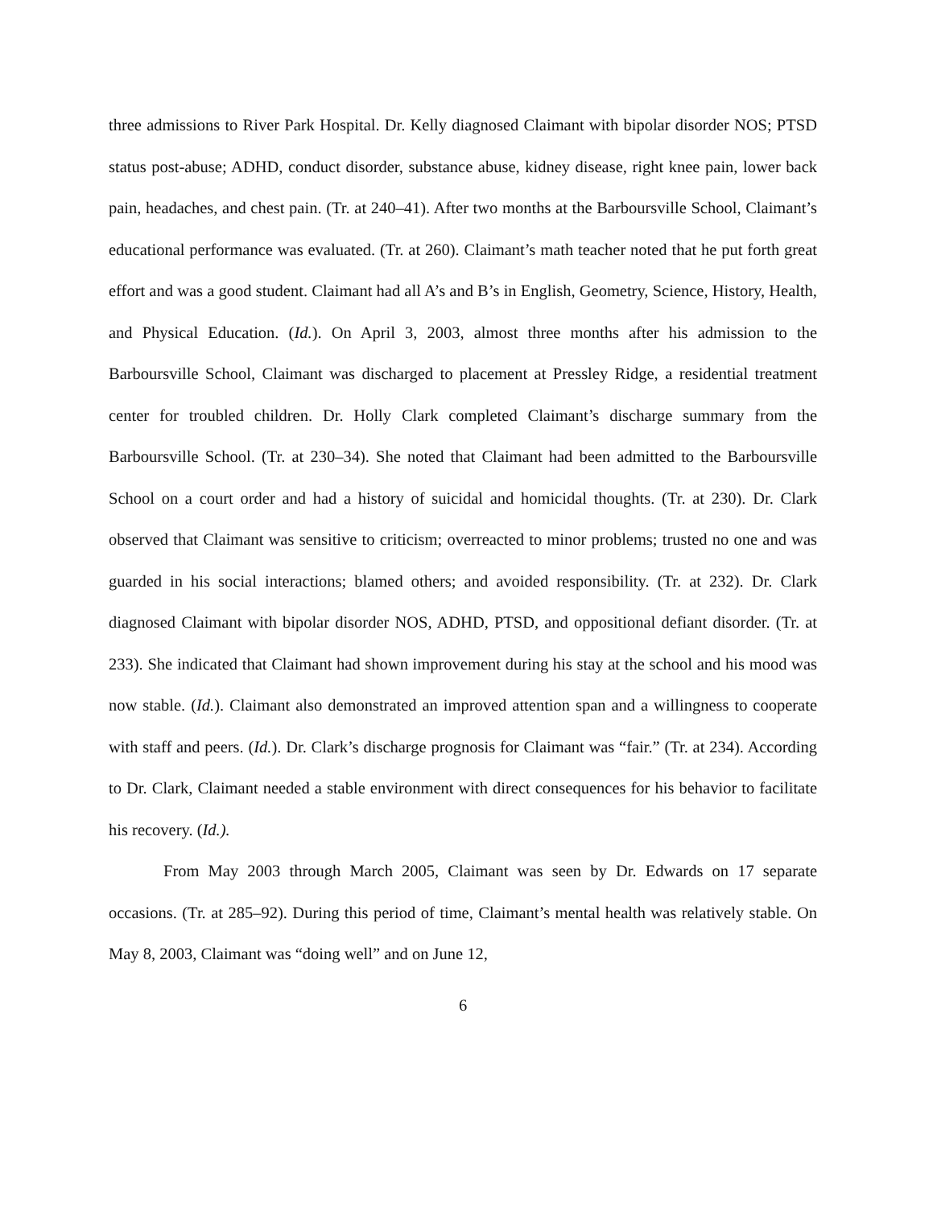three admissions to River Park Hospital. Dr. Kelly diagnosed Claimant with bipolar disorder NOS; PTSD status post-abuse; ADHD, conduct disorder, substance abuse, kidney disease, right knee pain, lower back pain, headaches, and chest pain. (Tr. at 240–41). After two months at the Barboursville School, Claimant’s educational performance was evaluated. (Tr. at 260). Claimant’s math teacher noted that he put forth great effort and was a good student. Claimant had all A’s and B’s in English, Geometry, Science, History, Health, and Physical Education. (Id.). On April 3, 2003, almost three months after his admission to the Barboursville School, Claimant was discharged to placement at Pressley Ridge, a residential treatment center for troubled children. Dr. Holly Clark completed Claimant’s discharge summary from the Barboursville School. (Tr. at 230–34). She noted that Claimant had been admitted to the Barboursville School on a court order and had a history of suicidal and homicidal thoughts. (Tr. at 230). Dr. Clark observed that Claimant was sensitive to criticism; overreacted to minor problems; trusted no one and was guarded in his social interactions; blamed others; and avoided responsibility. (Tr. at 232). Dr. Clark diagnosed Claimant with bipolar disorder NOS, ADHD, PTSD, and oppositional defiant disorder. (Tr. at 233). She indicated that Claimant had shown improvement during his stay at the school and his mood was now stable. (Id.). Claimant also demonstrated an improved attention span and a willingness to cooperate with staff and peers. (Id.). Dr. Clark’s discharge prognosis for Claimant was “fair.” (Tr. at 234). According to Dr. Clark, Claimant needed a stable environment with direct consequences for his behavior to facilitate his recovery. (Id.).
From May 2003 through March 2005, Claimant was seen by Dr. Edwards on 17 separate occasions. (Tr. at 285–92). During this period of time, Claimant’s mental health was relatively stable. On May 8, 2003, Claimant was “doing well” and on June 12,
6